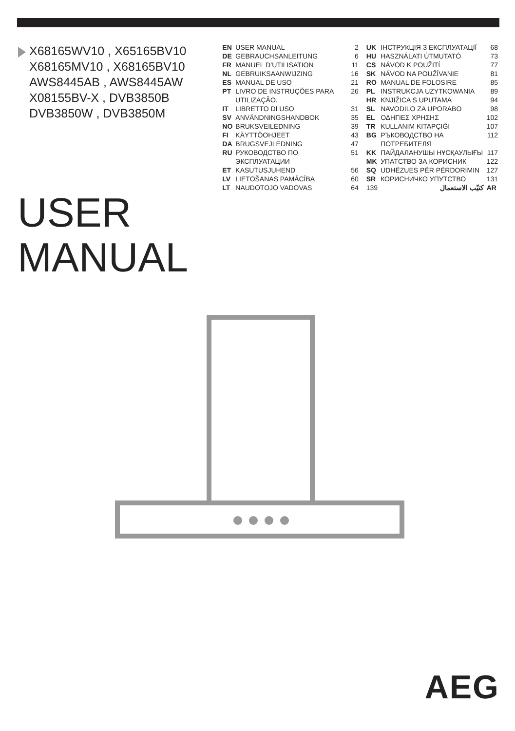X68165WV10 , X65165BV10
X68165MV10 , X68165BV10
AWS8445AB , AWS8445AW
X08155BV-X , DVB3850B
DVB3850W , DVB3850M
| EN | USER MANUAL | 2 |
| DE | GEBRAUCHSANLEITUNG | 6 |
| FR | MANUEL D’UTILISATION | 11 |
| NL | GEBRUIKSAANWIJZING | 16 |
| ES | MANUAL DE USO | 21 |
| PT | LIVRO DE INSTRUÇÕES PARA UTILIZAÇÃO. | 26 |
| IT | LIBRETTO DI USO | 31 |
| SV | ANVÄNDNINGSHANDBOK | 35 |
| NO | BRUKSVEILEDNING | 39 |
| FI | KÄYTTÖOHJEET | 43 |
| DA | BRUGSVEJLEDNING | 47 |
| RU | РУКОВОДСТВО ПО ЭКСПЛУАТАЦИИ | 51 |
| ET | KASUTUSJUHEND | 56 |
| LV | LIETOŠANAS PAMĀCĪBA | 60 |
| LT | NAUDOTOJO VADOVAS | 64 |
| UK | ІНСТРУКЦІЯ З ЕКСПЛУАТАЦІЇ | 68 |
| HU | HASZNÁLATI ÚTMUTATÓ | 73 |
| CS | NÁVOD K POUŽITÍ | 77 |
| SK | NÁVOD NA POUŽÍVANIE | 81 |
| RO | MANUAL DE FOLOSIRE | 85 |
| PL | INSTRUKCJA UŻYTKOWANIA | 89 |
| HR | KNJIŽICA S UPUTAMA | 94 |
| SL | NAVODILO ZA UPORABO | 98 |
| EL | ΟΔΗΓΙΕΣ ΧΡΗΣΗΣ | 102 |
| TR | KULLANIM KITAPÇIĞI | 107 |
| BG | РЪКОВОДСТВО НА ПОТРЕБИТЕЛЯ | 112 |
| KK | ПАЙДАЛАНУШЫ НҰСҚАУЛЫҒЫ | 117 |
| MK | УПАТСТВО ЗА КОРИСНИК | 122 |
| SQ | UDHËZUES PËR PËRDORIMIN | 127 |
| SR | КОРИСНИЧКО УПУТСТВО | 131 |
| 139 | كتيّب الاستعمال | AR |
USER
MANUAL
AEG